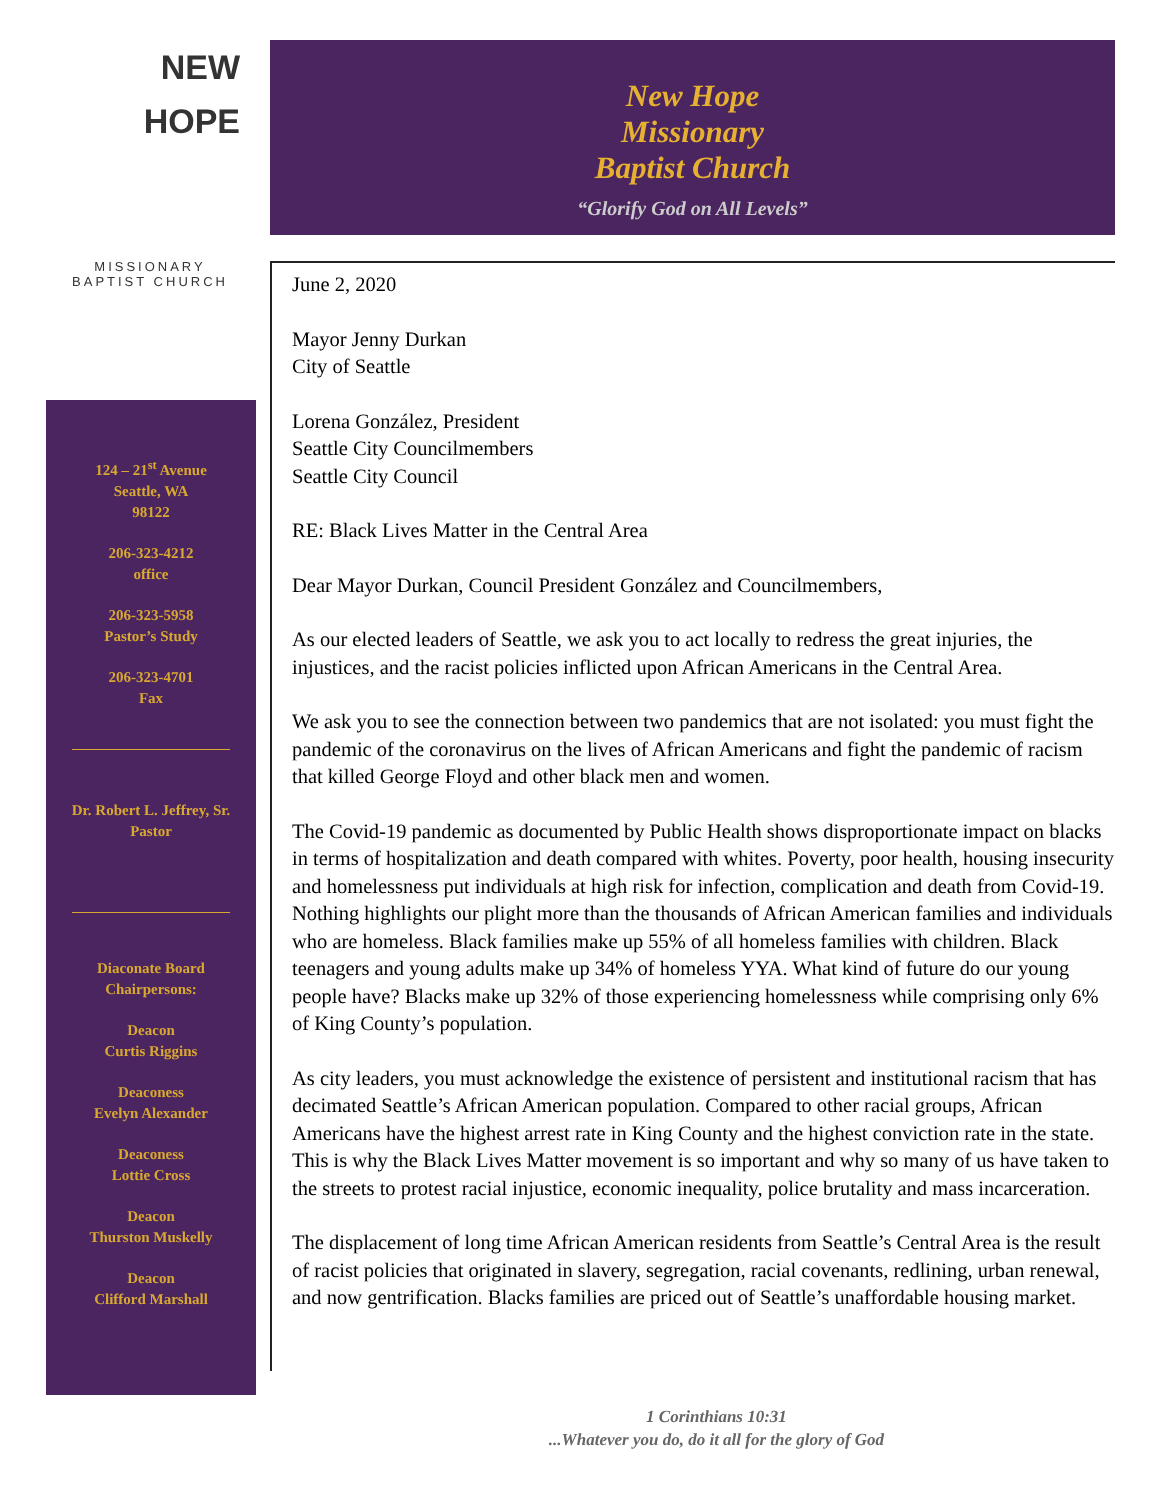NEW
HOPE
MISSIONARY
BAPTIST CHURCH
124 – 21<sup>st</sup> Avenue
Seattle, WA
98122
206-323-4212
office
206-323-5958
Pastor’s Study
206-323-4701
Fax
Dr. Robert L. Jeffrey, Sr.
Pastor
Diaconate Board
Chairpersons:
Deacon
Curtis Riggins
Deaconess
Evelyn Alexander
Deaconess
Lottie Cross
Deacon
Thurston Muskelly
Deacon
Clifford Marshall
New Hope
Missionary
Baptist Church
“Glorify God on All Levels”
June 2, 2020
Mayor Jenny Durkan
City of Seattle
Lorena González, President
Seattle City Councilmembers
Seattle City Council
RE: Black Lives Matter in the Central Area
Dear Mayor Durkan, Council President González and Councilmembers,
As our elected leaders of Seattle, we ask you to act locally to redress the great injuries, the injustices, and the racist policies inflicted upon African Americans in the Central Area.
We ask you to see the connection between two pandemics that are not isolated: you must fight the pandemic of the coronavirus on the lives of African Americans and fight the pandemic of racism that killed George Floyd and other black men and women.
The Covid-19 pandemic as documented by Public Health shows disproportionate impact on blacks in terms of hospitalization and death compared with whites. Poverty, poor health, housing insecurity and homelessness put individuals at high risk for infection, complication and death from Covid-19. Nothing highlights our plight more than the thousands of African American families and individuals who are homeless. Black families make up 55% of all homeless families with children. Black teenagers and young adults make up 34% of homeless YYA. What kind of future do our young people have? Blacks make up 32% of those experiencing homelessness while comprising only 6% of King County’s population.
As city leaders, you must acknowledge the existence of persistent and institutional racism that has decimated Seattle’s African American population. Compared to other racial groups, African Americans have the highest arrest rate in King County and the highest conviction rate in the state. This is why the Black Lives Matter movement is so important and why so many of us have taken to the streets to protest racial injustice, economic inequality, police brutality and mass incarceration.
The displacement of long time African American residents from Seattle’s Central Area is the result of racist policies that originated in slavery, segregation, racial covenants, redlining, urban renewal, and now gentrification. Blacks families are priced out of Seattle’s unaffordable housing market.
1 Corinthians 10:31
...Whatever you do, do it all for the glory of God